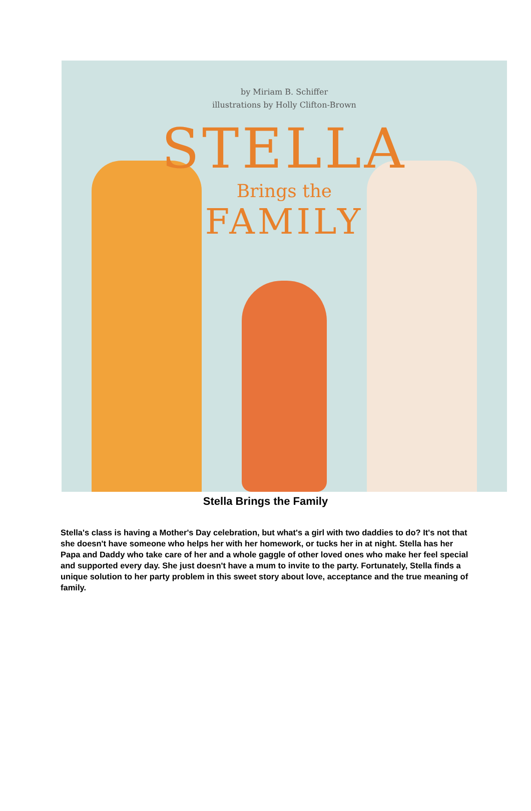by Miriam B. Schiffer
illustrations by Holly Clifton-Brown
STELLA
Brings the
FAMILY
Stella Brings the Family
Stella's class is having a Mother's Day celebration, but what's a girl with two daddies to do? It's not that she doesn't have someone who helps her with her homework, or tucks her in at night. Stella has her Papa and Daddy who take care of her and a whole gaggle of other loved ones who make her feel special and supported every day. She just doesn't have a mum to invite to the party. Fortunately, Stella finds a unique solution to her party problem in this sweet story about love, acceptance and the true meaning of family.